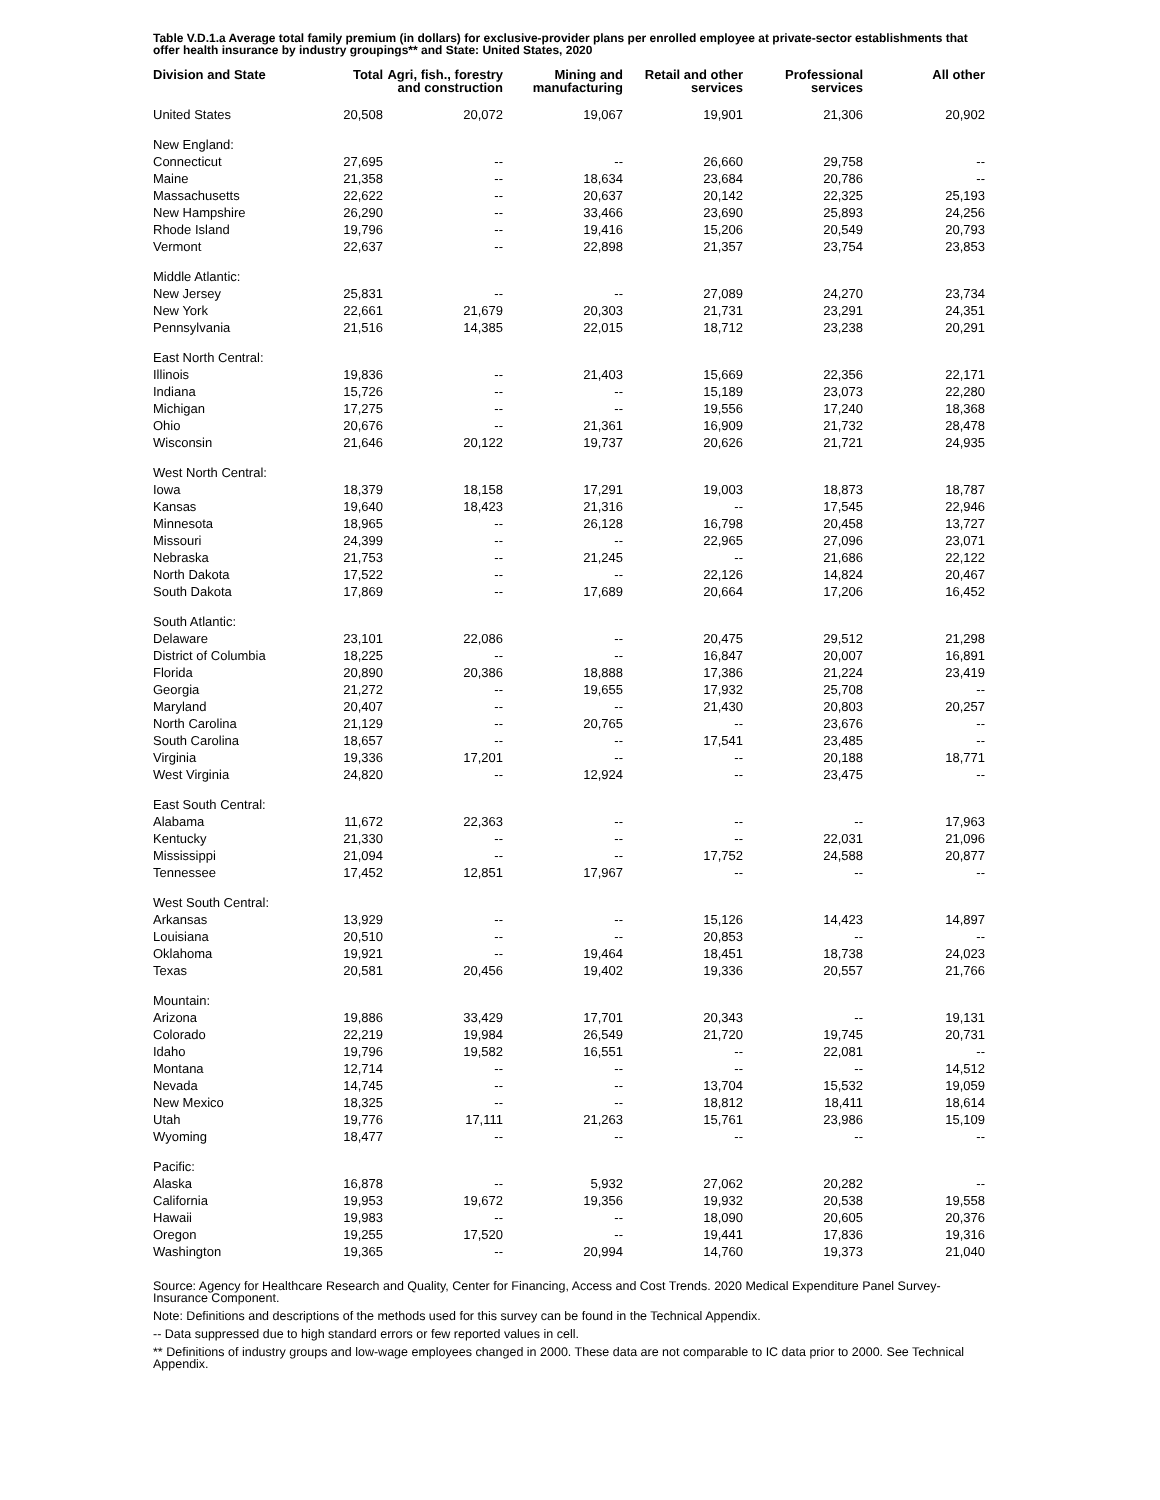Table V.D.1.a Average total family premium (in dollars) for exclusive-provider plans per enrolled employee at private-sector establishments that offer health insurance by industry groupings** and State: United States, 2020
| Division and State | Total | Agri, fish., forestry and construction | Mining and manufacturing | Retail and other services | Professional services | All other |
| --- | --- | --- | --- | --- | --- | --- |
| United States | 20,508 | 20,072 | 19,067 | 19,901 | 21,306 | 20,902 |
| New England: | | | | | | |
| Connecticut | 27,695 | -- | -- | 26,660 | 29,758 | -- |
| Maine | 21,358 | -- | 18,634 | 23,684 | 20,786 | -- |
| Massachusetts | 22,622 | -- | 20,637 | 20,142 | 22,325 | 25,193 |
| New Hampshire | 26,290 | -- | 33,466 | 23,690 | 25,893 | 24,256 |
| Rhode Island | 19,796 | -- | 19,416 | 15,206 | 20,549 | 20,793 |
| Vermont | 22,637 | -- | 22,898 | 21,357 | 23,754 | 23,853 |
| Middle Atlantic: | | | | | | |
| New Jersey | 25,831 | -- | -- | 27,089 | 24,270 | 23,734 |
| New York | 22,661 | 21,679 | 20,303 | 21,731 | 23,291 | 24,351 |
| Pennsylvania | 21,516 | 14,385 | 22,015 | 18,712 | 23,238 | 20,291 |
| East North Central: | | | | | | |
| Illinois | 19,836 | -- | 21,403 | 15,669 | 22,356 | 22,171 |
| Indiana | 15,726 | -- | -- | 15,189 | 23,073 | 22,280 |
| Michigan | 17,275 | -- | -- | 19,556 | 17,240 | 18,368 |
| Ohio | 20,676 | -- | 21,361 | 16,909 | 21,732 | 28,478 |
| Wisconsin | 21,646 | 20,122 | 19,737 | 20,626 | 21,721 | 24,935 |
| West North Central: | | | | | | |
| Iowa | 18,379 | 18,158 | 17,291 | 19,003 | 18,873 | 18,787 |
| Kansas | 19,640 | 18,423 | 21,316 | -- | 17,545 | 22,946 |
| Minnesota | 18,965 | -- | 26,128 | 16,798 | 20,458 | 13,727 |
| Missouri | 24,399 | -- | -- | 22,965 | 27,096 | 23,071 |
| Nebraska | 21,753 | -- | 21,245 | -- | 21,686 | 22,122 |
| North Dakota | 17,522 | -- | -- | 22,126 | 14,824 | 20,467 |
| South Dakota | 17,869 | -- | 17,689 | 20,664 | 17,206 | 16,452 |
| South Atlantic: | | | | | | |
| Delaware | 23,101 | 22,086 | -- | 20,475 | 29,512 | 21,298 |
| District of Columbia | 18,225 | -- | -- | 16,847 | 20,007 | 16,891 |
| Florida | 20,890 | 20,386 | 18,888 | 17,386 | 21,224 | 23,419 |
| Georgia | 21,272 | -- | 19,655 | 17,932 | 25,708 | -- |
| Maryland | 20,407 | -- | -- | 21,430 | 20,803 | 20,257 |
| North Carolina | 21,129 | -- | 20,765 | -- | 23,676 | -- |
| South Carolina | 18,657 | -- | -- | 17,541 | 23,485 | -- |
| Virginia | 19,336 | 17,201 | -- | -- | 20,188 | 18,771 |
| West Virginia | 24,820 | -- | 12,924 | -- | 23,475 | -- |
| East South Central: | | | | | | |
| Alabama | 11,672 | 22,363 | -- | -- | -- | 17,963 |
| Kentucky | 21,330 | -- | -- | -- | 22,031 | 21,096 |
| Mississippi | 21,094 | -- | -- | 17,752 | 24,588 | 20,877 |
| Tennessee | 17,452 | 12,851 | 17,967 | -- | -- | -- |
| West South Central: | | | | | | |
| Arkansas | 13,929 | -- | -- | 15,126 | 14,423 | 14,897 |
| Louisiana | 20,510 | -- | -- | 20,853 | -- | -- |
| Oklahoma | 19,921 | -- | 19,464 | 18,451 | 18,738 | 24,023 |
| Texas | 20,581 | 20,456 | 19,402 | 19,336 | 20,557 | 21,766 |
| Mountain: | | | | | | |
| Arizona | 19,886 | 33,429 | 17,701 | 20,343 | -- | 19,131 |
| Colorado | 22,219 | 19,984 | 26,549 | 21,720 | 19,745 | 20,731 |
| Idaho | 19,796 | 19,582 | 16,551 | -- | 22,081 | -- |
| Montana | 12,714 | -- | -- | -- | -- | 14,512 |
| Nevada | 14,745 | -- | -- | 13,704 | 15,532 | 19,059 |
| New Mexico | 18,325 | -- | -- | 18,812 | 18,411 | 18,614 |
| Utah | 19,776 | 17,111 | 21,263 | 15,761 | 23,986 | 15,109 |
| Wyoming | 18,477 | -- | -- | -- | -- | -- |
| Pacific: | | | | | | |
| Alaska | 16,878 | -- | 5,932 | 27,062 | 20,282 | -- |
| California | 19,953 | 19,672 | 19,356 | 19,932 | 20,538 | 19,558 |
| Hawaii | 19,983 | -- | -- | 18,090 | 20,605 | 20,376 |
| Oregon | 19,255 | 17,520 | -- | 19,441 | 17,836 | 19,316 |
| Washington | 19,365 | -- | 20,994 | 14,760 | 19,373 | 21,040 |
Source: Agency for Healthcare Research and Quality, Center for Financing, Access and Cost Trends. 2020 Medical Expenditure Panel Survey-Insurance Component.
Note: Definitions and descriptions of the methods used for this survey can be found in the Technical Appendix.
-- Data suppressed due to high standard errors or few reported values in cell.
** Definitions of industry groups and low-wage employees changed in 2000. These data are not comparable to IC data prior to 2000. See Technical Appendix.